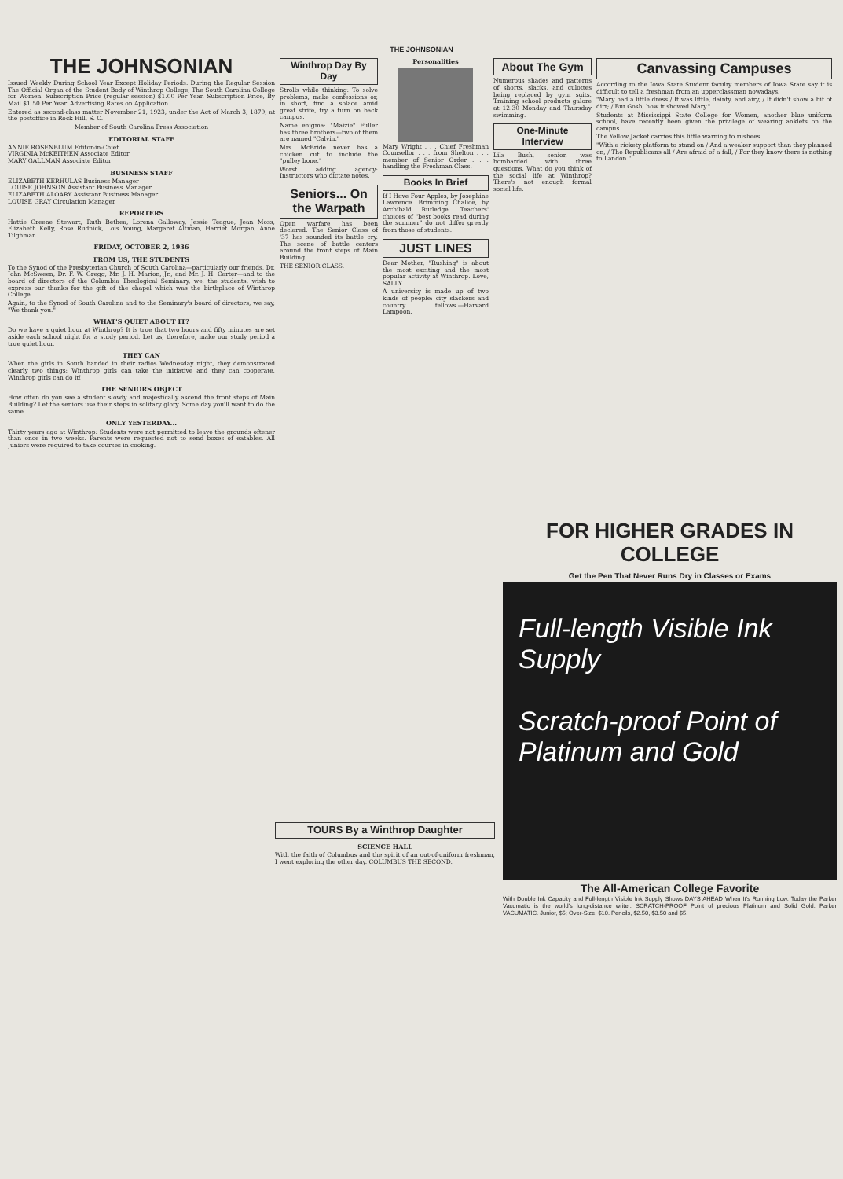THE JOHNSONIAN
THE JOHNSONIAN
Issued Weekly During School Year Except Holiday Periods. During the Regular Session The Official Organ of the Student Body of Winthrop College, The South Carolina College for Women. Subscription Price (regular session) $1.00 Per Year. Subscription Price, By Mail $1.50 Per Year. Advertising Rates on Application.
Entered as second-class matter November 21, 1923, under the Act of March 3, 1879, at the postoffice in Rock Hill, S. C.
Member of South Carolina Press Association
EDITORIAL STAFF
ANNIE ROSENBLUM Editor-in-Chief
VIRGINIA McKEITHEN Associate Editor
MARY GALLMAN Associate Editor
BUSINESS STAFF
ELIZABETH KERHULAS Business Manager
LOUISE JOHNSON Assistant Business Manager
ELIZABETH ALOARY Assistant Business Manager
LOUISE GRAY Circulation Manager
REPORTERS
Hattie Greene Stewart, Ruth Bethea, Lorena Galloway, Jessie Teague, Jean Moss, Elizabeth Kelly, Rose Rudnick, Lois Young, Margaret Altman, Harriet Morgan, Anne Tilghman
FRIDAY, OCTOBER 2, 1936
FROM US, THE STUDENTS
To the Synod of the Presbyterian Church of South Carolina—particularly our friends, Dr. John McSween, Dr. F. W. Gregg, Mr. J. H. Marion, Jr., and Mr. J. H. Carter—and to the board of directors of the Columbia Theological Seminary, we, the students, wish to express our thanks for the gift of the chapel which was the birthplace of Winthrop College.
Again, to the Synod of South Carolina and to the Seminary's board of directors, we say, "We thank you."
WHAT'S QUIET ABOUT IT?
Do we have a quiet hour at Winthrop? It is true that two hours and fifty minutes are set aside each school night for a study period. Let us, therefore, make our study period a true quiet hour.
THEY CAN
When the girls in South handed in their radios Wednesday night, they demonstrated clearly two things: Winthrop girls can take the initiative and they can cooperate. Winthrop girls can do it!
THE SENIORS OBJECT
How often do you see a student slowly and majestically ascend the front steps of Main Building? Let the seniors use their steps in solitary glory. Some day you'll want to do the same.
ONLY YESTERDAY...
Thirty years ago at Winthrop: Students were not permitted to leave the grounds oftener than once in two weeks. Parents were requested not to send boxes of eatables. All Juniors were required to take courses in cooking.
Winthrop Day By Day
Strolls while thinking: To solve problems, make confessions or, in short, find a solace amid great strife, try a turn on back campus.
Name enigma: "Maizie" Fuller has three brothers—two of them are named "Calvin."
Mrs. McBride never has a chicken cut to include the "pulley bone."
Worst adding agency: Instructors who dictate notes.
Seniors... On the Warpath
Open warfare has been declared. The Senior Class of '37 has sounded its battle cry. The scene of battle centers around the front steps of Main Building.
THE SENIOR CLASS.
Personalities
Mary Wright . . . Chief Freshman Counsellor . . . from Shelton . . . member of Senior Order . . . handling the Freshman Class.
Books In Brief
If I Have Four Apples, by Josephine Lawrence. Brimming Chalice, by Archibald Rutledge. Teachers' choices of "best books read during the summer" do not differ greatly from those of students.
JUST LINES
Dear Mother, "Rushing" is about the most exciting and the most popular activity at Winthrop. Love, SALLY.
A university is made up of two kinds of people: city slackers and country fellows.—Harvard Lampoon.
About The Gym
Numerous shades and patterns of shorts, slacks, and culottes being replaced by gym suits. Training school products galore at 12:30 Monday and Thursday swimming.
One-Minute Interview
Lila Bush, senior, was bombarded with three questions. What do you think of the social life at Winthrop? There's not enough formal social life.
Canvassing Campuses
According to the Iowa State Student faculty members of Iowa State say it is difficult to tell a freshman from an upperclassman nowadays.
"Mary had a little dress / It was little, dainty, and airy, / It didn't show a bit of dirt; / But Gosh, how it showed Mary."
Students at Mississippi State College for Women, another blue uniform school, have recently been given the privilege of wearing anklets on the campus.
The Yellow Jacket carries this little warning to rushees.
"With a rickety platform to stand on / And a weaker support than they planned on, / The Republicans all / Are afraid of a fall, / For they know there is nothing to Landon."
FOR HIGHER GRADES IN COLLEGE
Get the Pen That Never Runs Dry in Classes or Exams
Full-length Visible Ink Supply
Scratch-proof Point of Platinum and Gold
The All-American College Favorite
With Double Ink Capacity and Full-length Visible Ink Supply Shows DAYS AHEAD When It's Running Low. Today the Parker Vacumatic is the world's long-distance writer. SCRATCH-PROOF Point of precious Platinum and Solid Gold. Parker VACUMATIC. Junior, $5; Over-Size, $10. Pencils, $2.50, $3.50 and $5.
TOURS By a Winthrop Daughter
SCIENCE HALL
With the faith of Columbus and the spirit of an out-of-uniform freshman, I went exploring the other day. COLUMBUS THE SECOND.